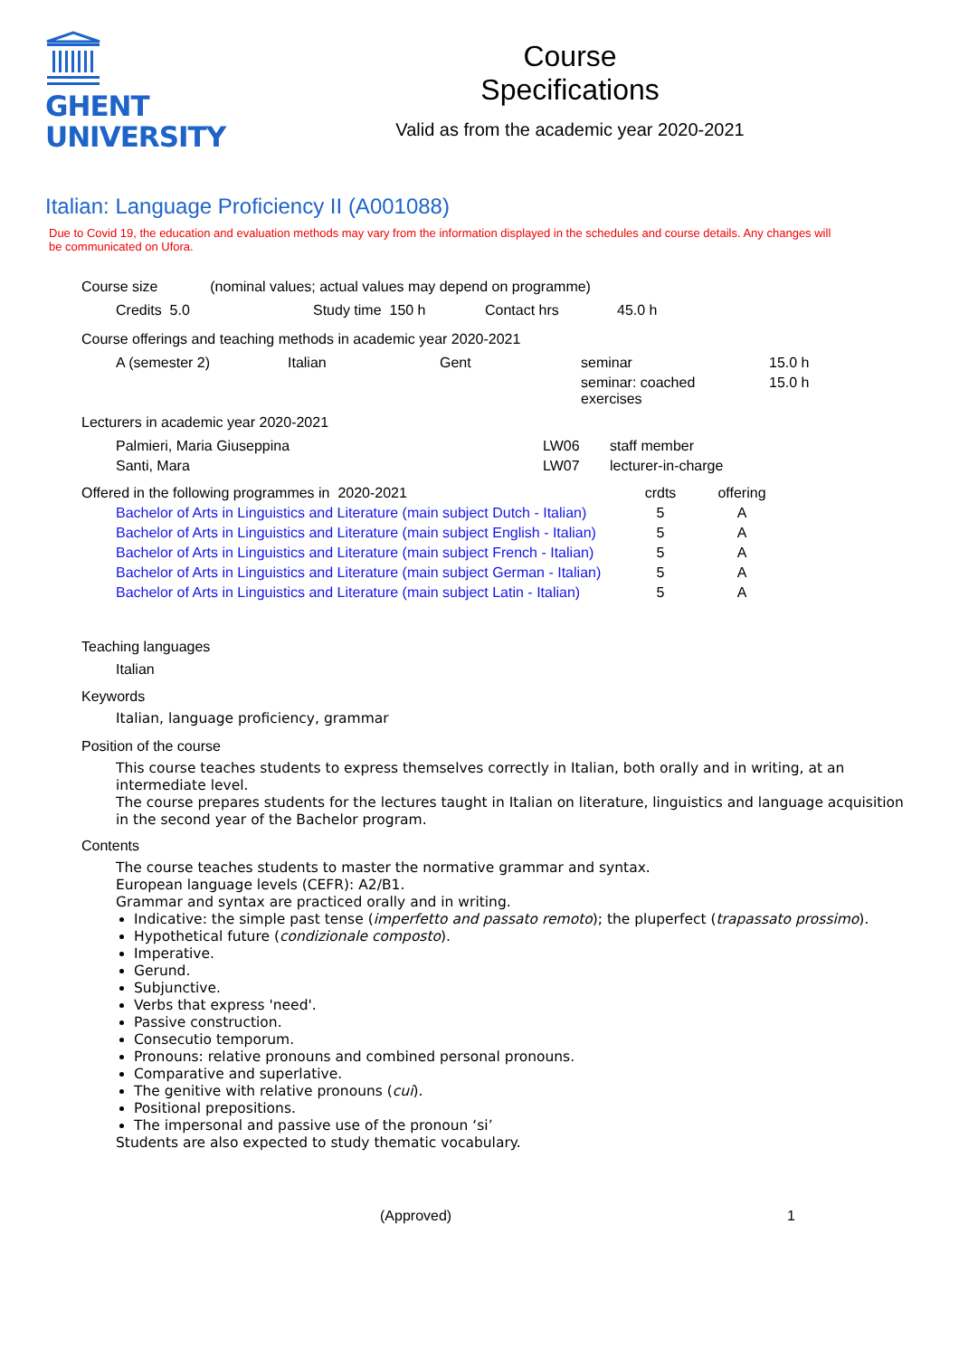GHENT
UNIVERSITY
Course
Specifications
Valid as from the academic year 2020-2021
Italian: Language Proficiency II (A001088)
Due to Covid 19, the education and evaluation methods may vary from the information displayed in the schedules and course details. Any changes will be communicated on Ufora.
Course size (nominal values; actual values may depend on programme)
| Credits 5.0 | Study time 150 h | Contact hrs | 45.0 h |
Course offerings and teaching methods in academic year 2020-2021
| A (semester 2) | Italian | Gent | seminar | 15.0 h |
| | | | seminar: coached exercises | 15.0 h |
Lecturers in academic year 2020-2021
| Palmieri, Maria Giuseppina | LW06 | staff member |
| Santi, Mara | LW07 | lecturer-in-charge |
| Offered in the following programmes in 2020-2021 | crdts | offering |
| Bachelor of Arts in Linguistics and Literature (main subject Dutch - Italian) | 5 | A |
| Bachelor of Arts in Linguistics and Literature (main subject English - Italian) | 5 | A |
| Bachelor of Arts in Linguistics and Literature (main subject French - Italian) | 5 | A |
| Bachelor of Arts in Linguistics and Literature (main subject German - Italian) | 5 | A |
| Bachelor of Arts in Linguistics and Literature (main subject Latin - Italian) | 5 | A |
Teaching languages
Italian
Keywords
Italian, language proficiency, grammar
Position of the course
This course teaches students to express themselves correctly in Italian, both orally and in writing, at an intermediate level.
The course prepares students for the lectures taught in Italian on literature, linguistics and language acquisition in the second year of the Bachelor program.
Contents
The course teaches students to master the normative grammar and syntax.
European language levels (CEFR): A2/B1.
Grammar and syntax are practiced orally and in writing.
Indicative: the simple past tense (imperfetto and passato remoto); the pluperfect (trapassato prossimo).
Hypothetical future (condizionale composto).
Imperative.
Gerund.
Subjunctive.
Verbs that express 'need'.
Passive construction.
Consecutio temporum.
Pronouns: relative pronouns and combined personal pronouns.
Comparative and superlative.
The genitive with relative pronouns (cui).
Positional prepositions.
The impersonal and passive use of the pronoun ‘si’
Students are also expected to study thematic vocabulary.
(Approved) 1